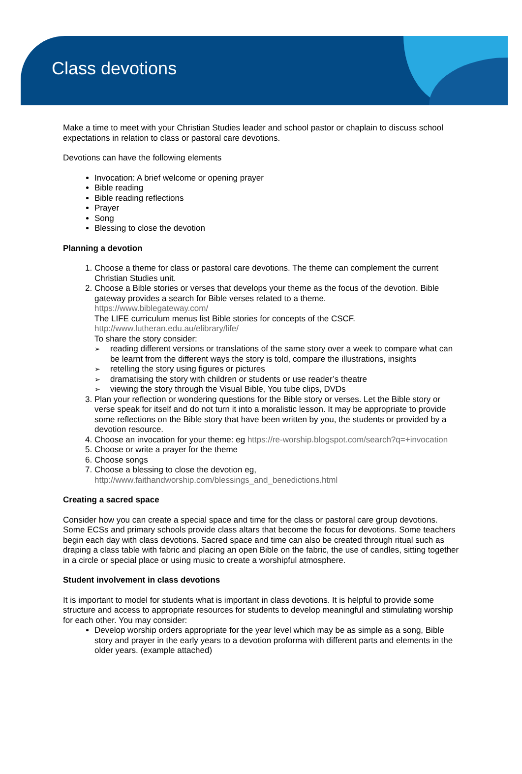Class devotions
Make a time to meet with your Christian Studies leader and school pastor or chaplain to discuss school expectations in relation to class or pastoral care devotions.
Devotions can have the following elements
Invocation: A brief welcome or opening prayer
Bible reading
Bible reading reflections
Prayer
Song
Blessing to close the devotion
Planning a devotion
1. Choose a theme for class or pastoral care devotions. The theme can complement the current Christian Studies unit.
2. Choose a Bible stories or verses that develops your theme as the focus of the devotion. Bible gateway provides a search for Bible verses related to a theme.
https://www.biblegateway.com/
The LIFE curriculum menus list Bible stories for concepts of the CSCF.
http://www.lutheran.edu.au/elibrary/life/
To share the story consider:
reading different versions or translations of the same story over a week to compare what can be learnt from the different ways the story is told, compare the illustrations, insights
retelling the story using figures or pictures
dramatising the story with children or students or use reader’s theatre
viewing the story through the Visual Bible, You tube clips, DVDs
3. Plan your reflection or wondering questions for the Bible story or verses. Let the Bible story or verse speak for itself and do not turn it into a moralistic lesson. It may be appropriate to provide some reflections on the Bible story that have been written by you, the students or provided by a devotion resource.
4. Choose an invocation for your theme: eg https://re-worship.blogspot.com/search?q=+invocation
5. Choose or write a prayer for the theme
6. Choose songs
7. Choose a blessing to close the devotion eg,
http://www.faithandworship.com/blessings_and_benedictions.html
Creating a sacred space
Consider how you can create a special space and time for the class or pastoral care group devotions. Some ECSs and primary schools provide class altars that become the focus for devotions. Some teachers begin each day with class devotions. Sacred space and time can also be created through ritual such as draping a class table with fabric and placing an open Bible on the fabric, the use of candles, sitting together in a circle or special place or using music to create a worshipful atmosphere.
Student involvement in class devotions
It is important to model for students what is important in class devotions. It is helpful to provide some structure and access to appropriate resources for students to develop meaningful and stimulating worship for each other. You may consider:
Develop worship orders appropriate for the year level which may be as simple as a song, Bible story and prayer in the early years to a devotion proforma with different parts and elements in the older years. (example attached)